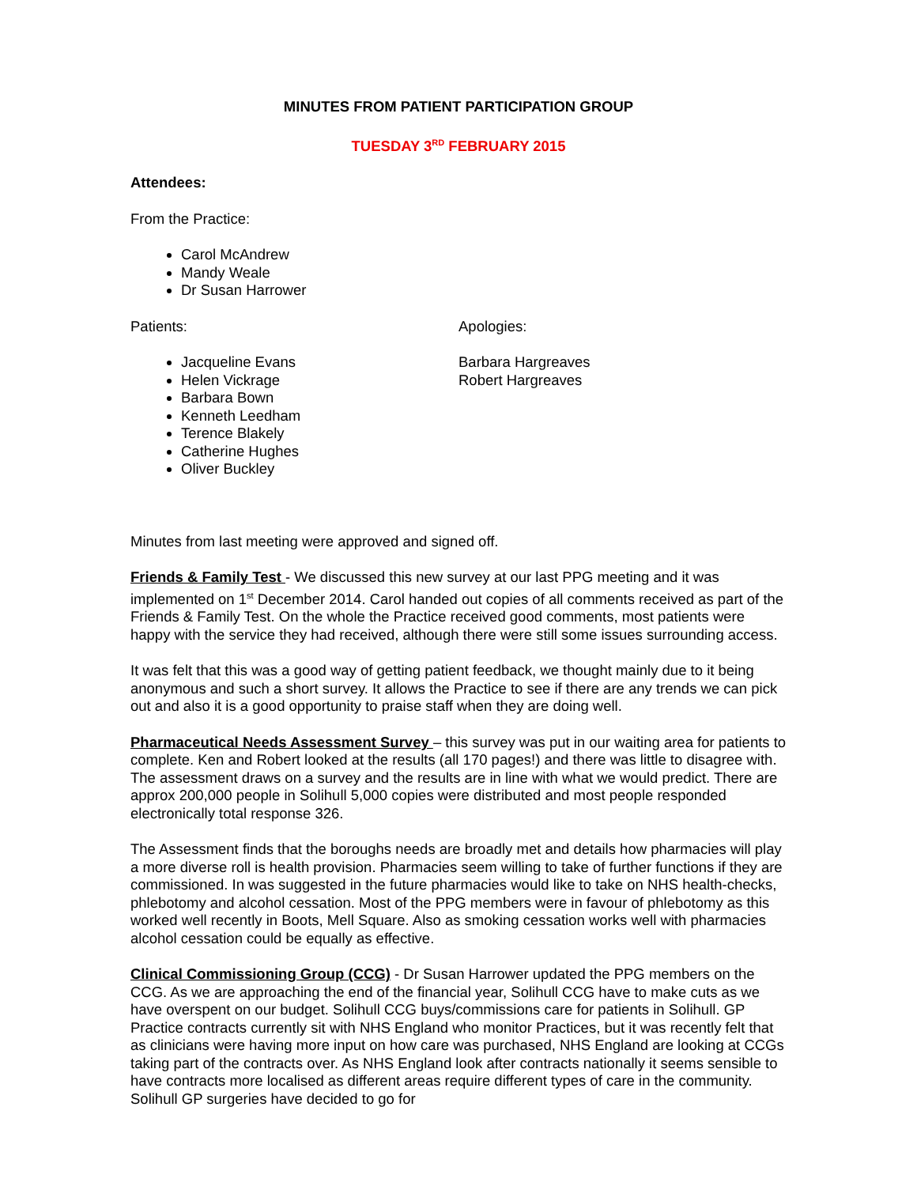MINUTES FROM PATIENT PARTICIPATION GROUP
TUESDAY 3<sup>RD</sup> FEBRUARY 2015
Attendees:
From the Practice:
Carol McAndrew
Mandy Weale
Dr Susan Harrower
Patients:
Jacqueline Evans
Helen Vickrage
Barbara Bown
Kenneth Leedham
Terence Blakely
Catherine Hughes
Oliver Buckley
Apologies:
Barbara Hargreaves
Robert Hargreaves
Minutes from last meeting were approved and signed off.
Friends & Family Test - We discussed this new survey at our last PPG meeting and it was implemented on 1<sup>st</sup> December 2014. Carol handed out copies of all comments received as part of the Friends & Family Test. On the whole the Practice received good comments, most patients were happy with the service they had received, although there were still some issues surrounding access.
It was felt that this was a good way of getting patient feedback, we thought mainly due to it being anonymous and such a short survey. It allows the Practice to see if there are any trends we can pick out and also it is a good opportunity to praise staff when they are doing well.
Pharmaceutical Needs Assessment Survey – this survey was put in our waiting area for patients to complete. Ken and Robert looked at the results (all 170 pages!) and there was little to disagree with. The assessment draws on a survey and the results are in line with what we would predict. There are approx 200,000 people in Solihull 5,000 copies were distributed and most people responded electronically total response 326.
The Assessment finds that the boroughs needs are broadly met and details how pharmacies will play a more diverse roll is health provision. Pharmacies seem willing to take of further functions if they are commissioned. In was suggested in the future pharmacies would like to take on NHS health-checks, phlebotomy and alcohol cessation. Most of the PPG members were in favour of phlebotomy as this worked well recently in Boots, Mell Square. Also as smoking cessation works well with pharmacies alcohol cessation could be equally as effective.
Clinical Commissioning Group (CCG) - Dr Susan Harrower updated the PPG members on the CCG. As we are approaching the end of the financial year, Solihull CCG have to make cuts as we have overspent on our budget. Solihull CCG buys/commissions care for patients in Solihull. GP Practice contracts currently sit with NHS England who monitor Practices, but it was recently felt that as clinicians were having more input on how care was purchased, NHS England are looking at CCGs taking part of the contracts over. As NHS England look after contracts nationally it seems sensible to have contracts more localised as different areas require different types of care in the community. Solihull GP surgeries have decided to go for